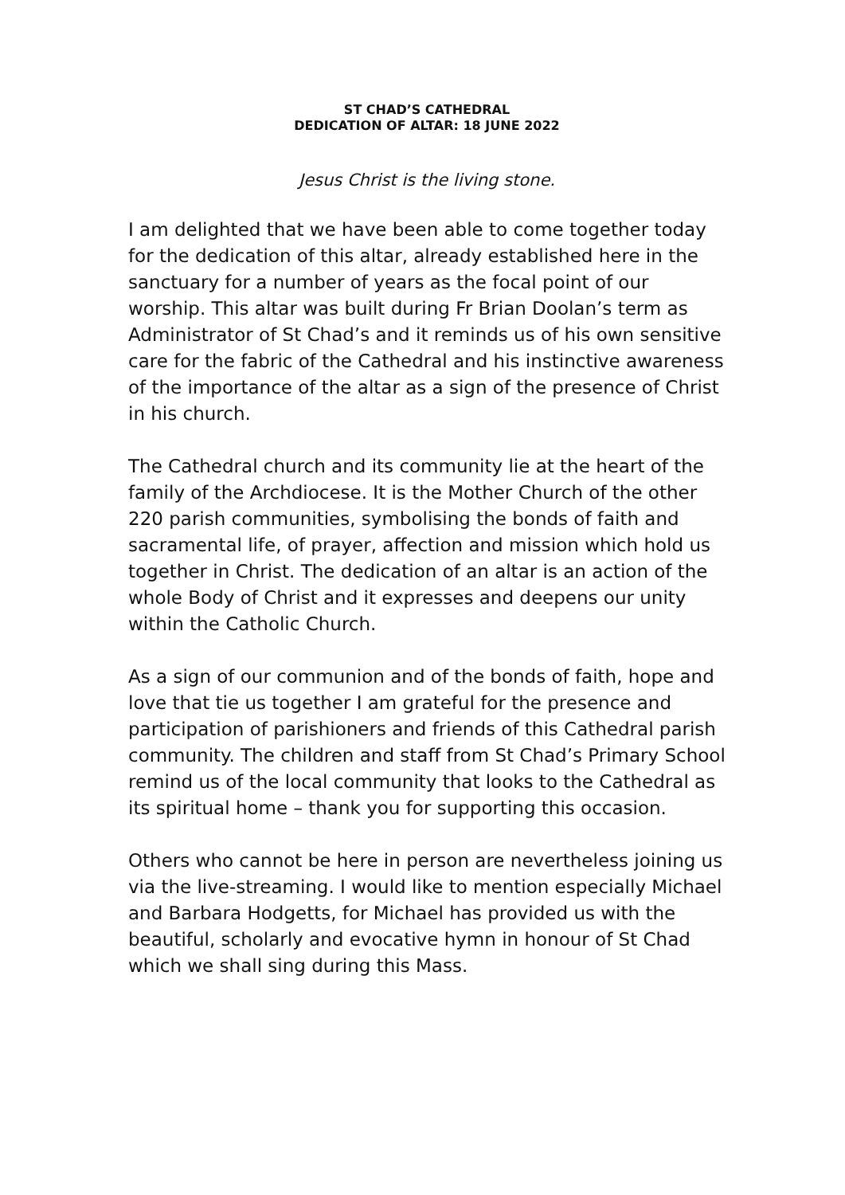ST CHAD’S CATHEDRAL
DEDICATION OF ALTAR: 18 JUNE 2022
Jesus Christ is the living stone.
I am delighted that we have been able to come together today for the dedication of this altar, already established here in the sanctuary for a number of years as the focal point of our worship. This altar was built during Fr Brian Doolan’s term as Administrator of St Chad’s and it reminds us of his own sensitive care for the fabric of the Cathedral and his instinctive awareness of the importance of the altar as a sign of the presence of Christ in his church.
The Cathedral church and its community lie at the heart of the family of the Archdiocese. It is the Mother Church of the other 220 parish communities, symbolising the bonds of faith and sacramental life, of prayer, affection and mission which hold us together in Christ. The dedication of an altar is an action of the whole Body of Christ and it expresses and deepens our unity within the Catholic Church.
As a sign of our communion and of the bonds of faith, hope and love that tie us together I am grateful for the presence and participation of parishioners and friends of this Cathedral parish community. The children and staff from St Chad’s Primary School remind us of the local community that looks to the Cathedral as its spiritual home – thank you for supporting this occasion.
Others who cannot be here in person are nevertheless joining us via the live-streaming. I would like to mention especially Michael and Barbara Hodgetts, for Michael has provided us with the beautiful, scholarly and evocative hymn in honour of St Chad which we shall sing during this Mass.